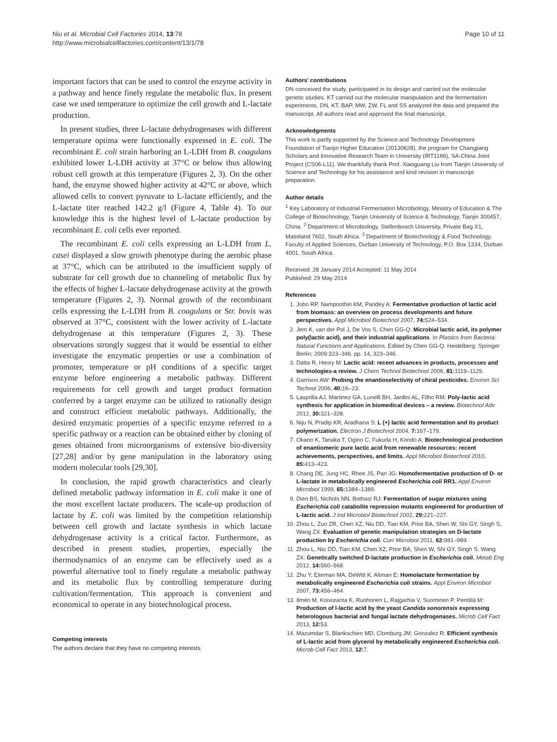Niu et al. Microbial Cell Factories 2014, 13:78
http://www.microbialcellfactories.com/content/13/1/78
Page 10 of 11
important factors that can be used to control the enzyme activity in a pathway and hence finely regulate the metabolic flux. In present case we used temperature to optimize the cell growth and L-lactate production.
In present studies, three L-lactate dehydrogenases with different temperature optima were functionally expressed in E. coli. The recombinant E. coli strain harboring an L-LDH from B. coagulans exhibited lower L-LDH activity at 37°C or below thus allowing robust cell growth at this temperature (Figures 2, 3). On the other hand, the enzyme showed higher activity at 42°C or above, which allowed cells to convert pyruvate to L-lactate efficiently, and the L-lactate titer reached 142.2 g/l (Figure 4, Table 4). To our knowledge this is the highest level of L-lactate production by recombinant E. coli cells ever reported.
The recombinant E. coli cells expressing an L-LDH from L. casei displayed a slow growth phenotype during the aerobic phase at 37°C, which can be attributed to the insufficient supply of substrate for cell growth due to channeling of metabolic flux by the effects of higher L-lactate dehydrogenase activity at the growth temperature (Figures 2, 3). Normal growth of the recombinant cells expressing the L-LDH from B. coagulans or Str. bovis was observed at 37°C, consistent with the lower activity of L-lactate dehydrogenase at this temperature (Figures 2, 3). These observations strongly suggest that it would be essential to either investigate the enzymatic properties or use a combination of promoter, temperature or pH conditions of a specific target enzyme before engineering a metabolic pathway. Different requirements for cell growth and target product formation conferred by a target enzyme can be utilized to rationally design and construct efficient metabolic pathways. Additionally, the desired enzymatic properties of a specific enzyme referred to a specific pathway or a reaction can be obtained either by cloning of genes obtained from microorganisms of extensive bio-diversity [27,28] and/or by gene manipulation in the laboratory using modern molecular tools [29,30].
In conclusion, the rapid growth characteristics and clearly defined metabolic pathway information in E. coli make it one of the most excellent lactate producers. The scale-up production of lactate by E. coli was limited by the competition relationship between cell growth and lactate synthesis in which lactate dehydrogenase activity is a critical factor. Furthermore, as described in present studies, properties, especially the thermodynamics of an enzyme can be effectively used as a powerful alternative tool to finely regulate a metabolic pathway and its metabolic flux by controlling temperature during cultivation/fermentation. This approach is convenient and economical to operate in any biotechnological process.
Competing interests
The authors declare that they have no competing interests.
Authors’ contributions
DN conceived the study, participated in its design and carried out the molecular genetic studies. KT carried out the molecular manipulation and the fermentation experiments. DN, KT, BAP, MW, ZW, FL and SS analyzed the data and prepared the manuscript. All authors read and approved the final manuscript.
Acknowledgments
This work is partly supported by the Science and Technology Development Foundation of Tianjin Higher Education (20130628), the program for Changjiang Scholars and Innovative Research Team in University (IRT1166), SA-China Joint Project (CS06-L11). We thankfully thank Prof. Xiaoguang Liu from Tianjin University of Science and Technology for his assistance and kind revision in manuscript preparation.
Author details
<sup>1</sup> Key Laboratory of Industrial Fermentation Microbiology, Ministry of Education & The College of Biotechnology, Tianjin University of Science & Technology, Tianjin 300457, China. <sup>2</sup> Department of Microbiology, Stellenbosch University, Private Bag X1, Matieland 7602, South Africa. <sup>3</sup> Department of Biotechnology & Food Technology, Faculty of Applied Sciences, Durban University of Technology, P.O. Box 1334, Durban 4001, South Africa.
Received: 28 January 2014 Accepted: 11 May 2014
Published: 29 May 2014
References
1. John RP, Nampoothiri KM, Pandey A: Fermentative production of lactic acid from biomass: an overview on process developments and future perspectives. Appl Microbiol Biotechnol 2007, 74: 524–534.
2. Jem K, van der Pol J, De Vos S, Chen GG-Q: Microbial lactic acid, its polymer poly(lactic acid), and their industrial applications. In Plastics from Bacteria: Natural Functions and Applications. Edited by Chen GG-Q. Heidelberg: Springer Berlin; 2009:323–346. pp. 14, 323–346.
3. Datta R, Henry M: Lactic acid: recent advances in products, processes and technologies-a review. J Chem Technol Biotechnol 2006, 81: 1119–1129.
4. Garrison AW: Probing the enantioselectivity of chiral pesticides. Environ Sci Technol 2006, 40: 16–23.
5. Lasprilla AJ, Martinez GA, Lunelli BH, Jardini AL, Filho RM: Poly-lactic acid synthesis for application in biomedical devices – a review. Biotechnol Adv 2012, 30: 321–328.
6. Niju N, Pradip KR, Aradhana S: L (+) lactic acid fermentation and its product polymerization. Electron J Biotechnol 2004, 7: 167–179.
7. Okano K, Tanaka T, Ogino C, Fukuda H, Kondo A: Biotechnological production of enantiomeric pure lactic acid from renewable resources: recent achievements, perspectives, and limits. Appl Microbiol Biotechnol 2010, 85: 413–423.
8. Chang DE, Jung HC, Rhee JS, Pan JG: Homofermentative production of D- or L-lactate in metabolically engineered Escherichia coli RR1. Appl Environ Microbiol 1999, 65: 1384–1389.
9. Dien BS, Nichols NN, Bothast RJ: Fermentation of sugar mixtures using Escherichia coli catabolite repression mutants engineered for production of L-lactic acid. J Ind Microbiol Biotechnol 2002, 29: 221–227.
10. Zhou L, Zuo ZR, Chen XZ, Niu DD, Tian KM, Prior BA, Shen W, Shi GY, Singh S, Wang ZX: Evaluation of genetic manipulation strategies on D-lactate production by Escherichia coli. Curr Microbiol 2011, 62: 981–989.
11. Zhou L, Niu DD, Tian KM, Chen XZ, Prior BA, Shen W, Shi GY, Singh S, Wang ZX: Genetically switched D-lactate production in Escherichia coli. Metab Eng 2012, 14: 560–568.
12. Zhu Y, Eiteman MA, DeWitt K, Altman E: Homolactate fermentation by metabolically engineered Escherichia coli strains. Appl Environ Microbiol 2007, 73: 456–464.
13. Ilmén M, Koivuranta K, Ruohonen L, Rajgarhia V, Suominen P, Penttilä M: Production of l-lactic acid by the yeast Candida sonorensis expressing heterologous bacterial and fungal lactate dehydrogenases. Microb Cell Fact 2013, 12: 53.
14. Mazumdar S, Blankschien MD, Clomburg JM, Gonzalez R: Efficient synthesis of L-lactic acid from glycerol by metabolically engineered Escherichia coli. Microb Cell Fact 2013, 12: 7.